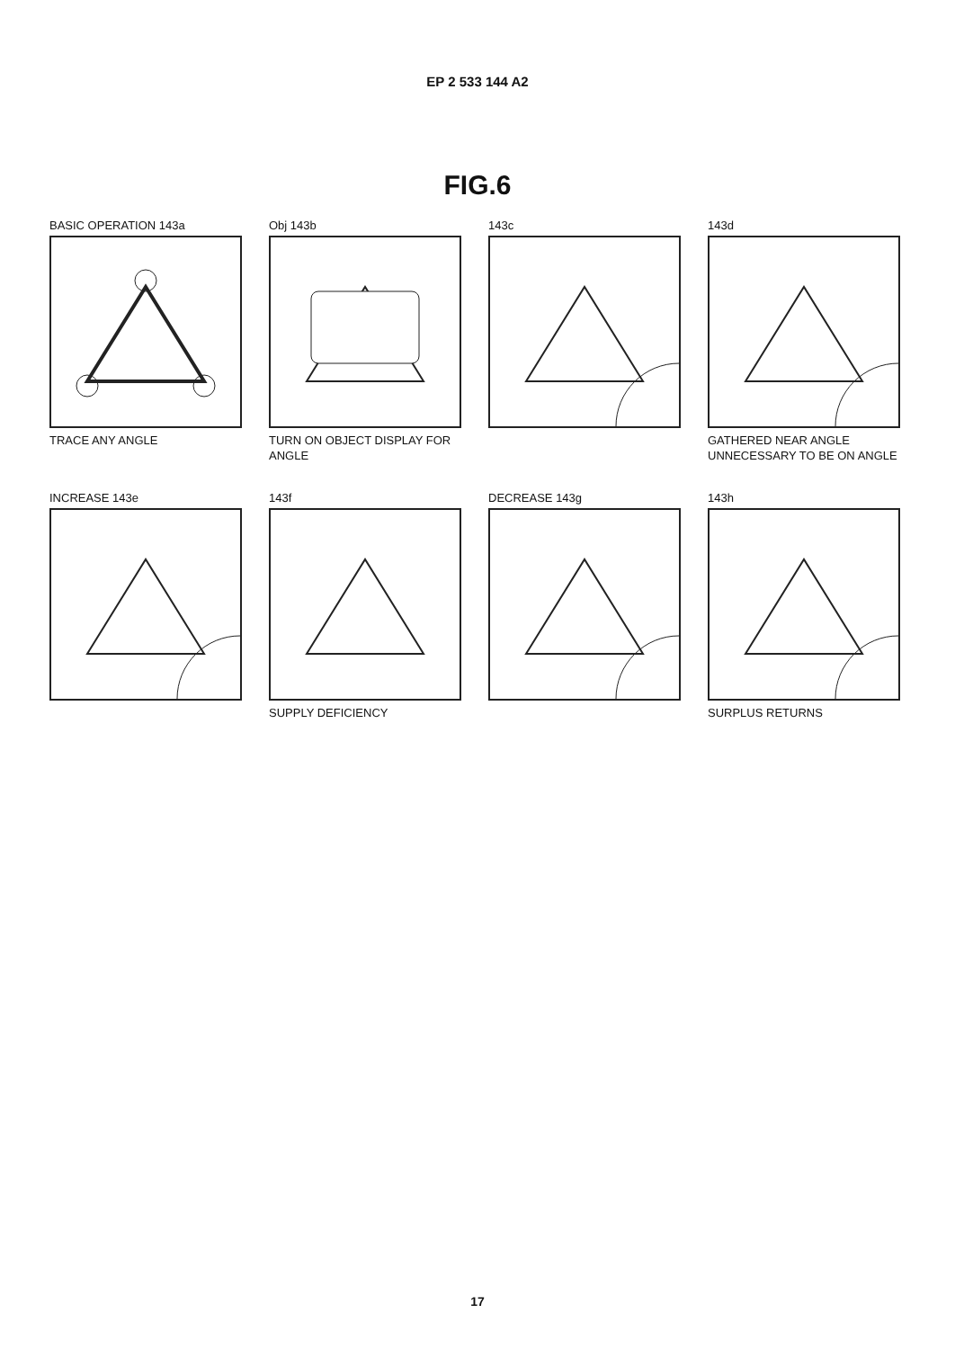EP 2 533 144 A2
FIG.6
BASIC OPERATION 143a
TRACE ANY ANGLE
Obj 143b
TURN ON OBJECT DISPLAY FOR ANGLE
143c
143d
GATHERED NEAR ANGLE UNNECESSARY TO BE ON ANGLE
INCREASE 143e
143f
SUPPLY DEFICIENCY
DECREASE 143g
143h
SURPLUS RETURNS
17